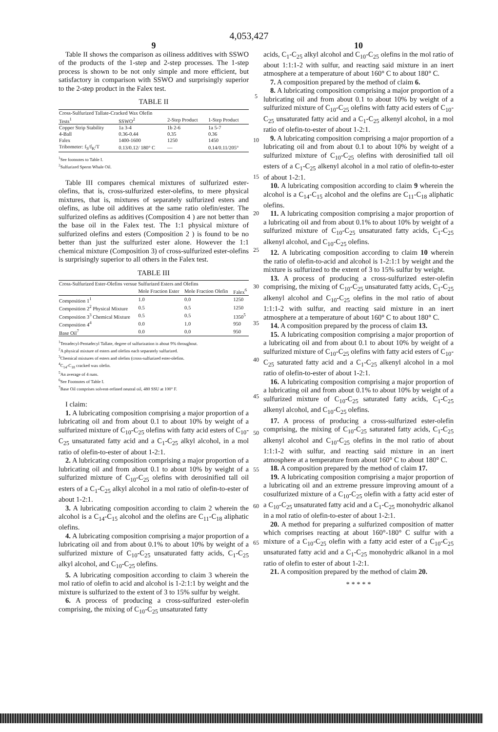4,053,427
9
Table II shows the comparison as oiliness additives with SSWO of the products of the 1-step and 2-step processes. The 1-step process is shown to be not only simple and more efficient, but satisfactory in comparison with SSWO and surprisingly superior to the 2-step product in the Falex test.
TABLE II
| Cross-Sulfurized Tallate-Cracked Wax Olefin | | | |
| --- | --- | --- | --- |
| Tests<sup>1</sup> | SSWO<sup>2</sup> | 2-Step Product | 1-Step Product |
| Copper Strip Stability | 1a 3-4 | 1b 2-6 | 1a 5-7 |
| 4-Ball | 0.36-0.44 | 0.35 | 0.36 |
| Falex | 1400-1600 | 1250 | 1450 |
| Tribometer: f<sub>S</sub>/f<sub>K</sub>/T | 0.13/0.12/ 180° C | — | 0.14/0.11/205° |
<sup>1</sup> See footnotes to Table I.
<sup>2</sup> Sulfurized Sperm Whale Oil.
Table III compares chemical mixtures of sulfurized ester-olefins, that is, cross-sulfurized ester-olefins, to mere physical mixtures, that is, mixtures of separately sulfurized esters and olefins, as lube oil additives at the same ratio olefin/ester. The sulfurized olefins as additives (Composition 4 ) are not better than the base oil in the Falex test. The 1:1 physical mixture of sulfurized olefins and esters (Composition 2 ) is found to be no better than just the sulfurized ester alone. However the 1:1 chemical mixture (Composition 3) of cross-sulfurized ester-olefins is surprisingly superior to all others in the Falex test.
TABLE III
| Cross-Sulfurized Ester-Olefins versue Sulfurized Esters and Olefins | | | |
| --- | --- | --- | --- |
| | Mole Fraction Ester | Mole Fraction Olefin | Falex<sup>6</sup> |
| Composition 1<sup>1</sup> | 1.0 | 0.0 | 1250 |
| Composition 2<sup>2</sup> Physical Mixture | 0.5 | 0.5 | 1250 |
| Composition 3<sup>3</sup> Chemical Mixture | 0.5 | 0.5 | 1350<sup>5</sup> |
| Composition 4<sup>4</sup> | 0.0 | 1.0 | 950 |
| Base Oil<sup>7</sup> | 0.0 | 0.0 | 950 |
<sup>1</sup> Tetradecyl-Pentadecyl Tallate, degree of sulfurization is about 9% throughout.
<sup>2</sup> A physical mixture of esters and olefins each separately sulfurized.
<sup>3</sup> Chemical mixtures of esters and olefins (cross-sulfurized ester-olefins.
<sup>4</sup> C<sub>14</sub>-C<sub>18</sub> cracked wax olefin.
<sup>5</sup> An average of 4 runs.
<sup>6</sup> See Footnotes of Table I.
<sup>7</sup> Base Oil comprises solvent-refined neutral oil, 480 SSU at 100° F.
I claim:
1. A lubricating composition comprising a major proportion of a lubricating oil and from about 0.1 to about 10% by weight of a sulfurized mixture of C<sub>10</sub>-C<sub>25</sub> olefins with fatty acid esters of C<sub>10</sub>-C<sub>25</sub> unsaturated fatty acid and a C<sub>1</sub>-C<sub>25</sub> alkyl alcohol, in a mol ratio of olefin-to-ester of about 1-2:1.
2. A lubricating composition comprising a major proportion of a lubricating oil and from about 0.1 to about 10% by weight of a sulfurized mixture of C<sub>10</sub>-C<sub>25</sub> olefins with derosinified tall oil esters of a C<sub>1</sub>-C<sub>25</sub> alkyl alcohol in a mol ratio of olefin-to-ester of about 1-2:1.
3. A lubricating composition according to claim 2 wherein the alcohol is a C<sub>14</sub>-C<sub>15</sub> alcohol and the olefins are C<sub>11</sub>-C<sub>18</sub> aliphatic olefins.
4. A lubricating composition comprising a major proportion of a lubricating oil and from about 0.1% to about 10% by weight of a sulfurized mixture of C<sub>10</sub>-C<sub>25</sub> unsaturated fatty acids, C<sub>1</sub>-C<sub>25</sub> alkyl alcohol, and C<sub>10</sub>-C<sub>25</sub> olefins.
5. A lubricating composition according to claim 3 wherein the mol ratio of olefin to acid and alcohol is 1-2:1:1 by weight and the mixture is sulfurized to the extent of 3 to 15% sulfur by weight.
6. A process of producing a cross-sulfurized ester-olefin comprising, the mixing of C<sub>10</sub>-C<sub>25</sub> unsaturated fatty
5
10
15
20
25
30
35
40
45
50
55
60
65
10
acids, C<sub>1</sub>-C<sub>25</sub> alkyl alcohol and C<sub>10</sub>-C<sub>25</sub> olefins in the mol ratio of about 1:1:1-2 with sulfur, and reacting said mixture in an inert atmosphere at a temperature of about 160° C to about 180° C.
7. A composition prepared by the method of claim 6.
8. A lubricating composition comprising a major proportion of a lubricating oil and from about 0.1 to about 10% by weight of a sulfurized mixture of C<sub>10</sub>-C<sub>25</sub> olefins with fatty acid esters of C<sub>10</sub>-C<sub>25</sub> unsaturated fatty acid and a C<sub>1</sub>-C<sub>25</sub> alkenyl alcohol, in a mol ratio of olefin-to-ester of about 1-2:1.
9. A lubricating composition comprising a major proportion of a lubricating oil and from about 0.1 to about 10% by weight of a sulfurized mixture of C<sub>10</sub>-C<sub>25</sub> olefins with derosinified tall oil esters of a C<sub>1</sub>-C<sub>25</sub> alkenyl alcohol in a mol ratio of olefin-to-ester of about 1-2:1.
10. A lubricating composition according to claim 9 wherein the alcohol is a C<sub>14</sub>-C<sub>15</sub> alcohol and the olefins are C<sub>11</sub>-C<sub>18</sub> aliphatic olefins.
11. A lubricating composition comprising a major proportion of a lubricating oil and from about 0.1% to about 10% by weight of a sulfurized mixture of C<sub>10</sub>-C<sub>25</sub> unsaturated fatty acids, C<sub>1</sub>-C<sub>25</sub> alkenyl alcohol, and C<sub>10</sub>-C<sub>25</sub> olefins.
12. A lubricating composition according to claim 10 wherein the ratio of olefin-to-acid and alcohol is 1-2:1:1 by weight and the mixture is sulfurized to the extent of 3 to 15% sulfur by weight.
13. A process of producing a cross-sulfurized ester-olefin comprising, the mixing of C<sub>10</sub>-C<sub>25</sub> unsaturated fatty acids, C<sub>1</sub>-C<sub>25</sub> alkenyl alcohol and C<sub>10</sub>-C<sub>25</sub> olefins in the mol ratio of about 1:1:1-2 with sulfur, and reacting said mixture in an inert atmosphere at a temperature of about 160° C to about 180° C.
14. A composition prepared by the process of claim 13.
15. A lubricating composition comprising a major proportion of a lubricating oil and from about 0.1 to about 10% by weight of a sulfurized mixture of C<sub>10</sub>-C<sub>25</sub> olefins with fatty acid esters of C<sub>10</sub>-C<sub>25</sub> saturated fatty acid and a C<sub>1</sub>-C<sub>25</sub> alkenyl alcohol in a mol ratio of olefin-to-ester of about 1-2:1.
16. A lubricating composition comprising a major proportion of a lubricating oil and from about 0.1% to about 10% by weight of a sulfurized mixture of C<sub>10</sub>-C<sub>25</sub> saturated fatty acids, C<sub>1</sub>-C<sub>25</sub> alkenyl alcohol, and C<sub>10</sub>-C<sub>25</sub> olefins.
17. A process of producing a cross-sulfurized ester-olefin comprising, the mixing of C<sub>10</sub>-C<sub>25</sub> saturated fatty acids, C<sub>1</sub>-C<sub>25</sub> alkenyl alcohol and C<sub>10</sub>-C<sub>25</sub> olefins in the mol ratio of about 1:1:1-2 with sulfur, and reacting said mixture in an inert atmosphere at a temperature from about 160° C to about 180° C.
18. A composition prepared by the method of claim 17.
19. A lubricating composition comprising a major proportion of a lubricating oil and an extreme pressure improving amount of a cosulfurized mixture of a C<sub>10</sub>-C<sub>25</sub> olefin with a fatty acid ester of a C<sub>10</sub>-C<sub>25</sub> unsaturated fatty acid and a C<sub>1</sub>-C<sub>25</sub> monohydric alkanol in a mol ratio of olefin-to-ester of about 1-2:1.
20. A method for preparing a sulfurized composition of matter which comprises reacting at about 160°-180° C sulfur with a mixture of a C<sub>10</sub>-C<sub>25</sub> olefin with a fatty acid ester of a C<sub>10</sub>-C<sub>25</sub> unsaturated fatty acid and a C<sub>1</sub>-C<sub>25</sub> monohydric alkanol in a mol ratio of olefin to ester of about 1-2:1.
21. A composition prepared by the method of claim 20.
* * * * *